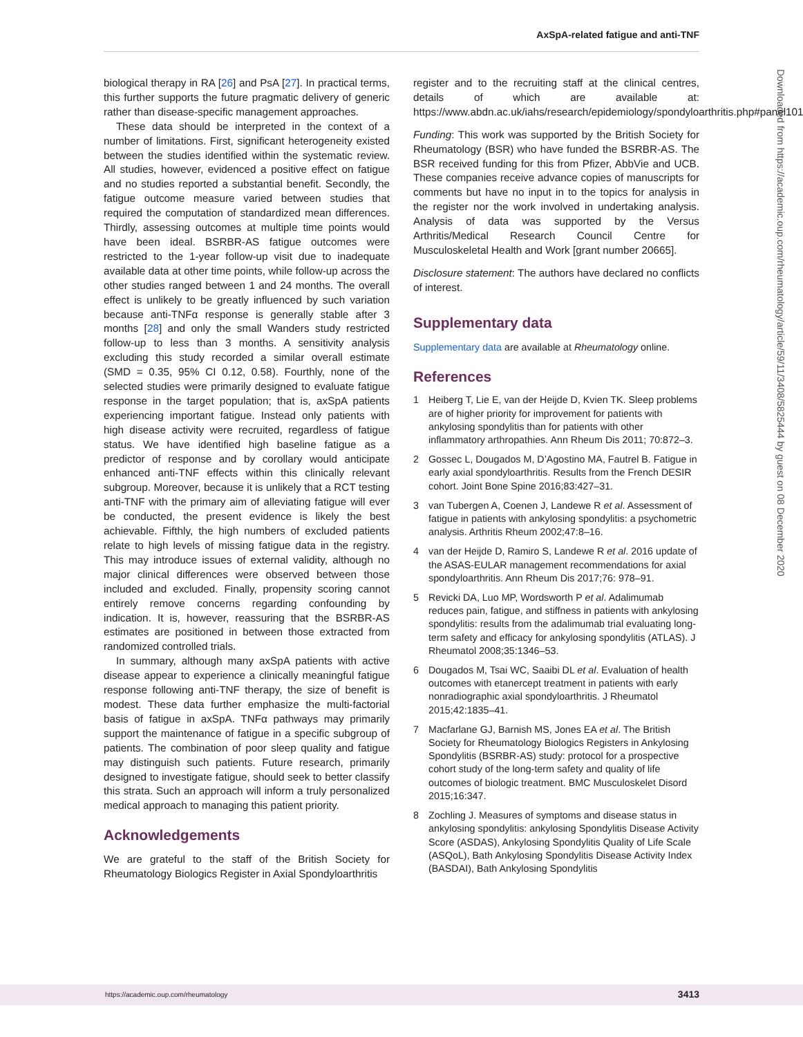AxSpA-related fatigue and anti-TNF
biological therapy in RA [26] and PsA [27]. In practical terms, this further supports the future pragmatic delivery of generic rather than disease-specific management approaches.
These data should be interpreted in the context of a number of limitations. First, significant heterogeneity existed between the studies identified within the systematic review. All studies, however, evidenced a positive effect on fatigue and no studies reported a substantial benefit. Secondly, the fatigue outcome measure varied between studies that required the computation of standardized mean differences. Thirdly, assessing outcomes at multiple time points would have been ideal. BSRBR-AS fatigue outcomes were restricted to the 1-year follow-up visit due to inadequate available data at other time points, while follow-up across the other studies ranged between 1 and 24 months. The overall effect is unlikely to be greatly influenced by such variation because anti-TNFα response is generally stable after 3 months [28] and only the small Wanders study restricted follow-up to less than 3 months. A sensitivity analysis excluding this study recorded a similar overall estimate (SMD = 0.35, 95% CI 0.12, 0.58). Fourthly, none of the selected studies were primarily designed to evaluate fatigue response in the target population; that is, axSpA patients experiencing important fatigue. Instead only patients with high disease activity were recruited, regardless of fatigue status. We have identified high baseline fatigue as a predictor of response and by corollary would anticipate enhanced anti-TNF effects within this clinically relevant subgroup. Moreover, because it is unlikely that a RCT testing anti-TNF with the primary aim of alleviating fatigue will ever be conducted, the present evidence is likely the best achievable. Fifthly, the high numbers of excluded patients relate to high levels of missing fatigue data in the registry. This may introduce issues of external validity, although no major clinical differences were observed between those included and excluded. Finally, propensity scoring cannot entirely remove concerns regarding confounding by indication. It is, however, reassuring that the BSRBR-AS estimates are positioned in between those extracted from randomized controlled trials.
In summary, although many axSpA patients with active disease appear to experience a clinically meaningful fatigue response following anti-TNF therapy, the size of benefit is modest. These data further emphasize the multi-factorial basis of fatigue in axSpA. TNFα pathways may primarily support the maintenance of fatigue in a specific subgroup of patients. The combination of poor sleep quality and fatigue may distinguish such patients. Future research, primarily designed to investigate fatigue, should seek to better classify this strata. Such an approach will inform a truly personalized medical approach to managing this patient priority.
Acknowledgements
We are grateful to the staff of the British Society for Rheumatology Biologics Register in Axial Spondyloarthritis
register and to the recruiting staff at the clinical centres, details of which are available at: https://www.abdn.ac.uk/iahs/research/epidemiology/spondyloarthritis.php#panel1011.
Funding: This work was supported by the British Society for Rheumatology (BSR) who have funded the BSRBR-AS. The BSR received funding for this from Pfizer, AbbVie and UCB. These companies receive advance copies of manuscripts for comments but have no input in to the topics for analysis in the register nor the work involved in undertaking analysis. Analysis of data was supported by the Versus Arthritis/Medical Research Council Centre for Musculoskeletal Health and Work [grant number 20665].
Disclosure statement: The authors have declared no conflicts of interest.
Supplementary data
Supplementary data are available at Rheumatology online.
References
1 Heiberg T, Lie E, van der Heijde D, Kvien TK. Sleep problems are of higher priority for improvement for patients with ankylosing spondylitis than for patients with other inflammatory arthropathies. Ann Rheum Dis 2011; 70:872–3.
2 Gossec L, Dougados M, D’Agostino MA, Fautrel B. Fatigue in early axial spondyloarthritis. Results from the French DESIR cohort. Joint Bone Spine 2016;83:427–31.
3 van Tubergen A, Coenen J, Landewe R et al. Assessment of fatigue in patients with ankylosing spondylitis: a psychometric analysis. Arthritis Rheum 2002;47:8–16.
4 van der Heijde D, Ramiro S, Landewe R et al. 2016 update of the ASAS-EULAR management recommendations for axial spondyloarthritis. Ann Rheum Dis 2017;76: 978–91.
5 Revicki DA, Luo MP, Wordsworth P et al. Adalimumab reduces pain, fatigue, and stiffness in patients with ankylosing spondylitis: results from the adalimumab trial evaluating long-term safety and efficacy for ankylosing spondylitis (ATLAS). J Rheumatol 2008;35:1346–53.
6 Dougados M, Tsai WC, Saaibi DL et al. Evaluation of health outcomes with etanercept treatment in patients with early nonradiographic axial spondyloarthritis. J Rheumatol 2015;42:1835–41.
7 Macfarlane GJ, Barnish MS, Jones EA et al. The British Society for Rheumatology Biologics Registers in Ankylosing Spondylitis (BSRBR-AS) study: protocol for a prospective cohort study of the long-term safety and quality of life outcomes of biologic treatment. BMC Musculoskelet Disord 2015;16:347.
8 Zochling J. Measures of symptoms and disease status in ankylosing spondylitis: ankylosing Spondylitis Disease Activity Score (ASDAS), Ankylosing Spondylitis Quality of Life Scale (ASQoL), Bath Ankylosing Spondylitis Disease Activity Index (BASDAI), Bath Ankylosing Spondylitis
Downloaded from https://academic.oup.com/rheumatology/article/59/11/3408/5825444 by guest on 08 December 2020
https://academic.oup.com/rheumatology 3413